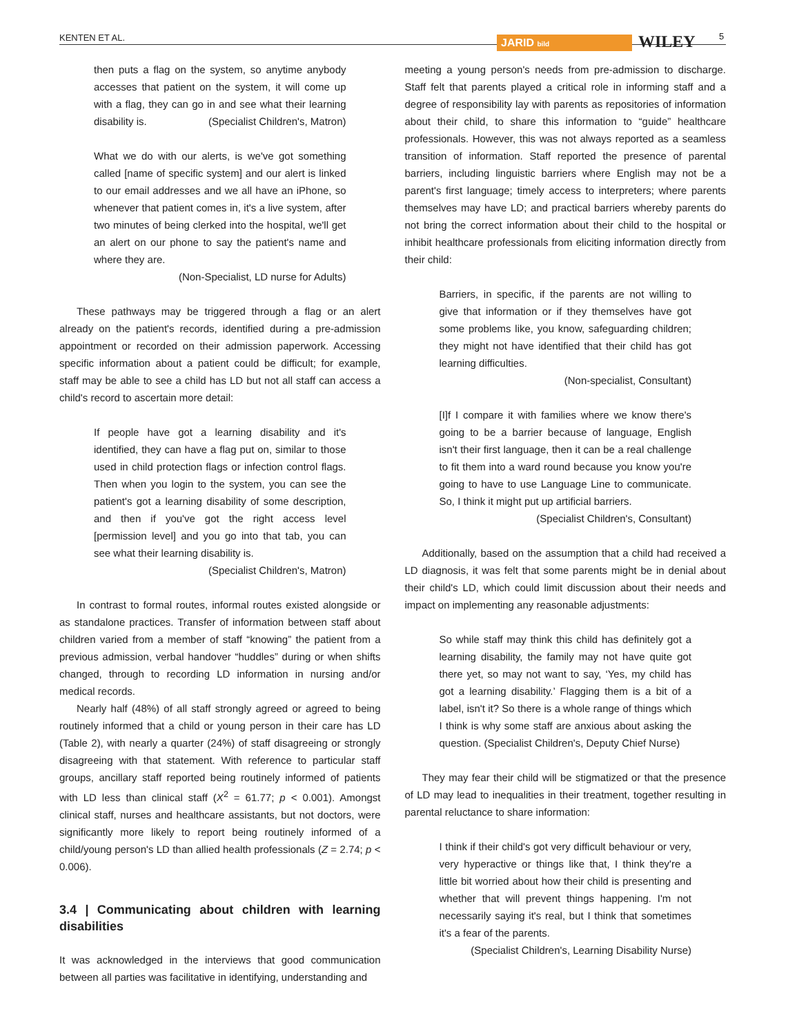KENTEN ET AL.
JARID bild WILEY
5
then puts a flag on the system, so anytime anybody accesses that patient on the system, it will come up with a flag, they can go in and see what their learning disability is. (Specialist Children's, Matron)
What we do with our alerts, is we've got something called [name of specific system] and our alert is linked to our email addresses and we all have an iPhone, so whenever that patient comes in, it's a live system, after two minutes of being clerked into the hospital, we'll get an alert on our phone to say the patient's name and where they are.
(Non-Specialist, LD nurse for Adults)
These pathways may be triggered through a flag or an alert already on the patient's records, identified during a pre-admission appointment or recorded on their admission paperwork. Accessing specific information about a patient could be difficult; for example, staff may be able to see a child has LD but not all staff can access a child's record to ascertain more detail:
If people have got a learning disability and it's identified, they can have a flag put on, similar to those used in child protection flags or infection control flags. Then when you login to the system, you can see the patient's got a learning disability of some description, and then if you've got the right access level [permission level] and you go into that tab, you can see what their learning disability is.
(Specialist Children's, Matron)
In contrast to formal routes, informal routes existed alongside or as standalone practices. Transfer of information between staff about children varied from a member of staff “knowing” the patient from a previous admission, verbal handover “huddles” during or when shifts changed, through to recording LD information in nursing and/or medical records.
Nearly half (48%) of all staff strongly agreed or agreed to being routinely informed that a child or young person in their care has LD (Table 2), with nearly a quarter (24%) of staff disagreeing or strongly disagreeing with that statement. With reference to particular staff groups, ancillary staff reported being routinely informed of patients with LD less than clinical staff (X<sup>2</sup> = 61.77; p < 0.001). Amongst clinical staff, nurses and healthcare assistants, but not doctors, were significantly more likely to report being routinely informed of a child/young person's LD than allied health professionals (Z = 2.74; p < 0.006).
3.4 | Communicating about children with learning disabilities
It was acknowledged in the interviews that good communication between all parties was facilitative in identifying, understanding and
meeting a young person's needs from pre-admission to discharge. Staff felt that parents played a critical role in informing staff and a degree of responsibility lay with parents as repositories of information about their child, to share this information to “guide” healthcare professionals. However, this was not always reported as a seamless transition of information. Staff reported the presence of parental barriers, including linguistic barriers where English may not be a parent's first language; timely access to interpreters; where parents themselves may have LD; and practical barriers whereby parents do not bring the correct information about their child to the hospital or inhibit healthcare professionals from eliciting information directly from their child:
Barriers, in specific, if the parents are not willing to give that information or if they themselves have got some problems like, you know, safeguarding children; they might not have identified that their child has got learning difficulties.
(Non-specialist, Consultant)
[I]f I compare it with families where we know there's going to be a barrier because of language, English isn't their first language, then it can be a real challenge to fit them into a ward round because you know you're going to have to use Language Line to communicate. So, I think it might put up artificial barriers.
(Specialist Children's, Consultant)
Additionally, based on the assumption that a child had received a LD diagnosis, it was felt that some parents might be in denial about their child's LD, which could limit discussion about their needs and impact on implementing any reasonable adjustments:
So while staff may think this child has definitely got a learning disability, the family may not have quite got there yet, so may not want to say, ‘Yes, my child has got a learning disability.’ Flagging them is a bit of a label, isn't it? So there is a whole range of things which I think is why some staff are anxious about asking the question. (Specialist Children's, Deputy Chief Nurse)
They may fear their child will be stigmatized or that the presence of LD may lead to inequalities in their treatment, together resulting in parental reluctance to share information:
I think if their child's got very difficult behaviour or very, very hyperactive or things like that, I think they're a little bit worried about how their child is presenting and whether that will prevent things happening. I'm not necessarily saying it's real, but I think that sometimes it's a fear of the parents.
(Specialist Children's, Learning Disability Nurse)